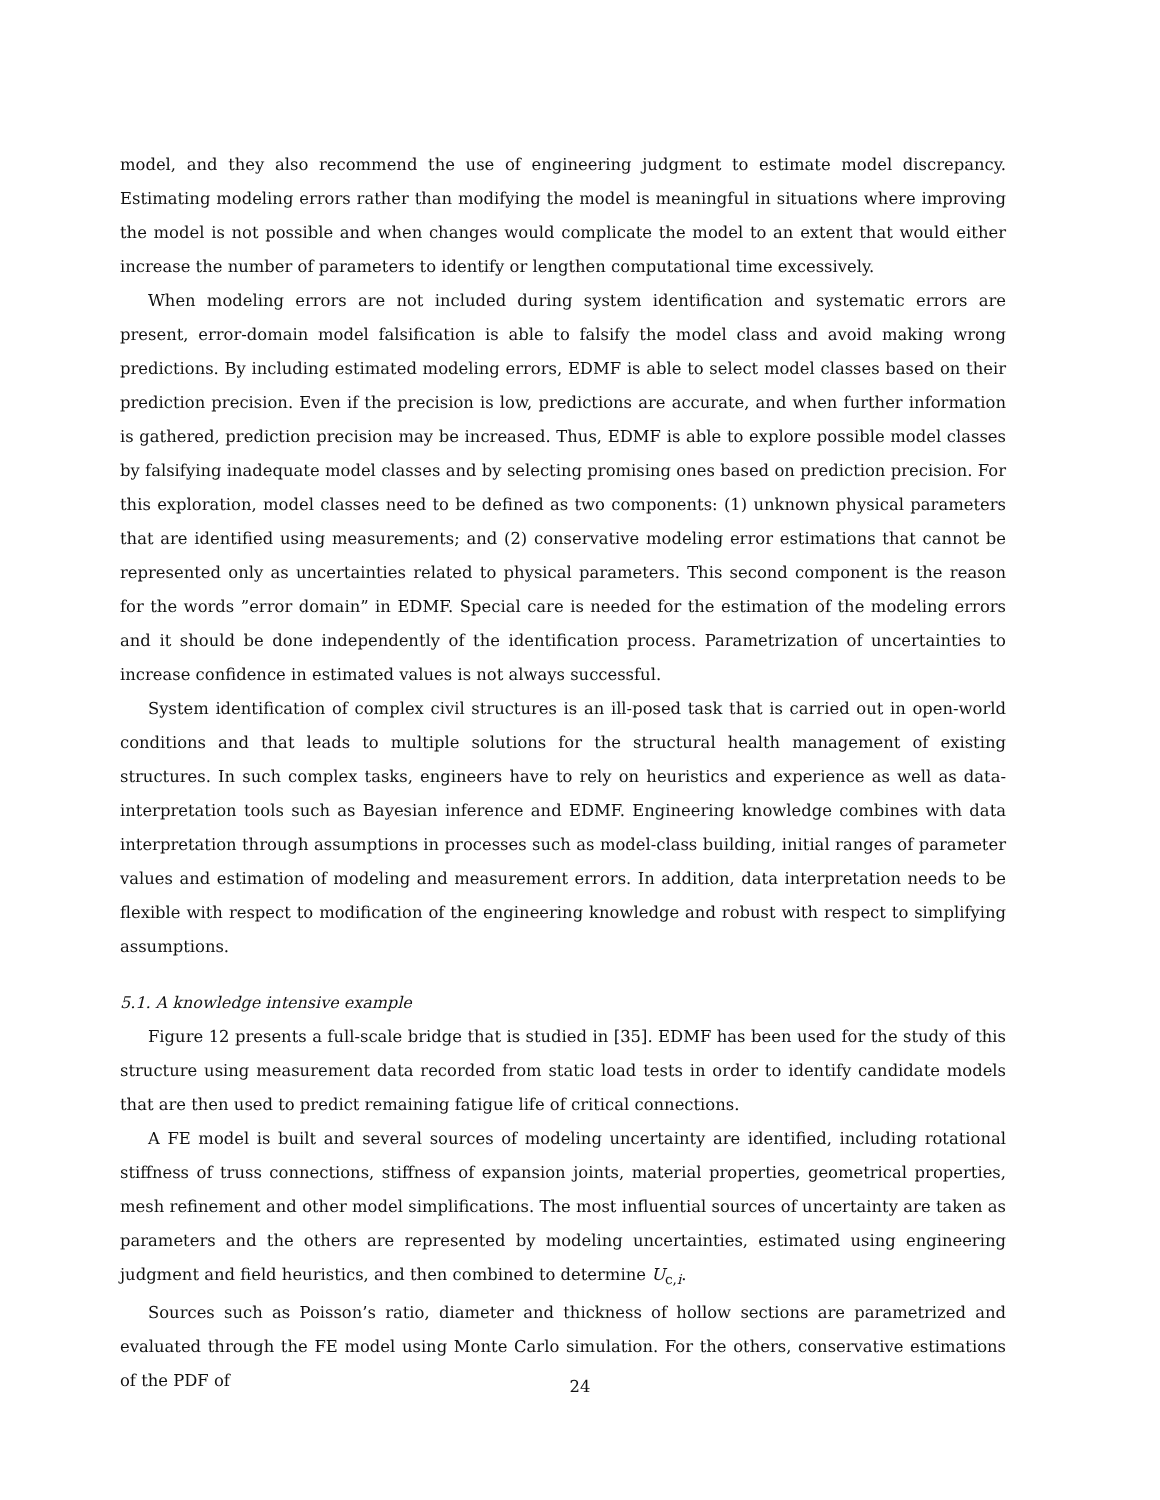model, and they also recommend the use of engineering judgment to estimate model discrepancy. Estimating modeling errors rather than modifying the model is meaningful in situations where improving the model is not possible and when changes would complicate the model to an extent that would either increase the number of parameters to identify or lengthen computational time excessively.
When modeling errors are not included during system identification and systematic errors are present, error-domain model falsification is able to falsify the model class and avoid making wrong predictions. By including estimated modeling errors, EDMF is able to select model classes based on their prediction precision. Even if the precision is low, predictions are accurate, and when further information is gathered, prediction precision may be increased. Thus, EDMF is able to explore possible model classes by falsifying inadequate model classes and by selecting promising ones based on prediction precision. For this exploration, model classes need to be defined as two components: (1) unknown physical parameters that are identified using measurements; and (2) conservative modeling error estimations that cannot be represented only as uncertainties related to physical parameters. This second component is the reason for the words ”error domain” in EDMF. Special care is needed for the estimation of the modeling errors and it should be done independently of the identification process. Parametrization of uncertainties to increase confidence in estimated values is not always successful.
System identification of complex civil structures is an ill-posed task that is carried out in open-world conditions and that leads to multiple solutions for the structural health management of existing structures. In such complex tasks, engineers have to rely on heuristics and experience as well as data-interpretation tools such as Bayesian inference and EDMF. Engineering knowledge combines with data interpretation through assumptions in processes such as model-class building, initial ranges of parameter values and estimation of modeling and measurement errors. In addition, data interpretation needs to be flexible with respect to modification of the engineering knowledge and robust with respect to simplifying assumptions.
5.1. A knowledge intensive example
Figure 12 presents a full-scale bridge that is studied in [35]. EDMF has been used for the study of this structure using measurement data recorded from static load tests in order to identify candidate models that are then used to predict remaining fatigue life of critical connections.
A FE model is built and several sources of modeling uncertainty are identified, including rotational stiffness of truss connections, stiffness of expansion joints, material properties, geometrical properties, mesh refinement and other model simplifications. The most influential sources of uncertainty are taken as parameters and the others are represented by modeling uncertainties, estimated using engineering judgment and field heuristics, and then combined to determine U<sub>c,i</sub>.
Sources such as Poisson’s ratio, diameter and thickness of hollow sections are parametrized and evaluated through the FE model using Monte Carlo simulation. For the others, conservative estimations of the PDF of
24